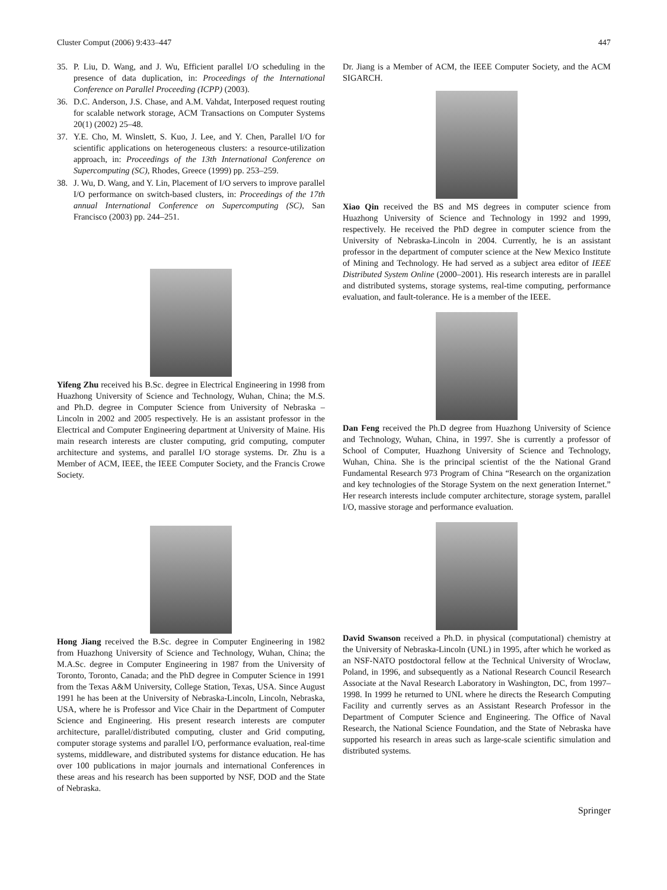Cluster Comput (2006) 9:433–447 447
35. P. Liu, D. Wang, and J. Wu, Efficient parallel I/O scheduling in the presence of data duplication, in: Proceedings of the International Conference on Parallel Proceeding (ICPP) (2003).
36. D.C. Anderson, J.S. Chase, and A.M. Vahdat, Interposed request routing for scalable network storage, ACM Transactions on Computer Systems 20(1) (2002) 25–48.
37. Y.E. Cho, M. Winslett, S. Kuo, J. Lee, and Y. Chen, Parallel I/O for scientific applications on heterogeneous clusters: a resource-utilization approach, in: Proceedings of the 13th International Conference on Supercomputing (SC), Rhodes, Greece (1999) pp. 253–259.
38. J. Wu, D. Wang, and Y. Lin, Placement of I/O servers to improve parallel I/O performance on switch-based clusters, in: Proceedings of the 17th annual International Conference on Supercomputing (SC), San Francisco (2003) pp. 244–251.
Yifeng Zhu received his B.Sc. degree in Electrical Engineering in 1998 from Huazhong University of Science and Technology, Wuhan, China; the M.S. and Ph.D. degree in Computer Science from University of Nebraska – Lincoln in 2002 and 2005 respectively. He is an assistant professor in the Electrical and Computer Engineering department at University of Maine. His main research interests are cluster computing, grid computing, computer architecture and systems, and parallel I/O storage systems. Dr. Zhu is a Member of ACM, IEEE, the IEEE Computer Society, and the Francis Crowe Society.
Hong Jiang received the B.Sc. degree in Computer Engineering in 1982 from Huazhong University of Science and Technology, Wuhan, China; the M.A.Sc. degree in Computer Engineering in 1987 from the University of Toronto, Toronto, Canada; and the PhD degree in Computer Science in 1991 from the Texas A&M University, College Station, Texas, USA. Since August 1991 he has been at the University of Nebraska-Lincoln, Lincoln, Nebraska, USA, where he is Professor and Vice Chair in the Department of Computer Science and Engineering. His present research interests are computer architecture, parallel/distributed computing, cluster and Grid computing, computer storage systems and parallel I/O, performance evaluation, real-time systems, middleware, and distributed systems for distance education. He has over 100 publications in major journals and international Conferences in these areas and his research has been supported by NSF, DOD and the State of Nebraska.
Dr. Jiang is a Member of ACM, the IEEE Computer Society, and the ACM SIGARCH.
Xiao Qin received the BS and MS degrees in computer science from Huazhong University of Science and Technology in 1992 and 1999, respectively. He received the PhD degree in computer science from the University of Nebraska-Lincoln in 2004. Currently, he is an assistant professor in the department of computer science at the New Mexico Institute of Mining and Technology. He had served as a subject area editor of IEEE Distributed System Online (2000–2001). His research interests are in parallel and distributed systems, storage systems, real-time computing, performance evaluation, and fault-tolerance. He is a member of the IEEE.
Dan Feng received the Ph.D degree from Huazhong University of Science and Technology, Wuhan, China, in 1997. She is currently a professor of School of Computer, Huazhong University of Science and Technology, Wuhan, China. She is the principal scientist of the the National Grand Fundamental Research 973 Program of China “Research on the organization and key technologies of the Storage System on the next generation Internet.” Her research interests include computer architecture, storage system, parallel I/O, massive storage and performance evaluation.
David Swanson received a Ph.D. in physical (computational) chemistry at the University of Nebraska-Lincoln (UNL) in 1995, after which he worked as an NSF-NATO postdoctoral fellow at the Technical University of Wroclaw, Poland, in 1996, and subsequently as a National Research Council Research Associate at the Naval Research Laboratory in Washington, DC, from 1997–1998. In 1999 he returned to UNL where he directs the Research Computing Facility and currently serves as an Assistant Research Professor in the Department of Computer Science and Engineering. The Office of Naval Research, the National Science Foundation, and the State of Nebraska have supported his research in areas such as large-scale scientific simulation and distributed systems.
Springer